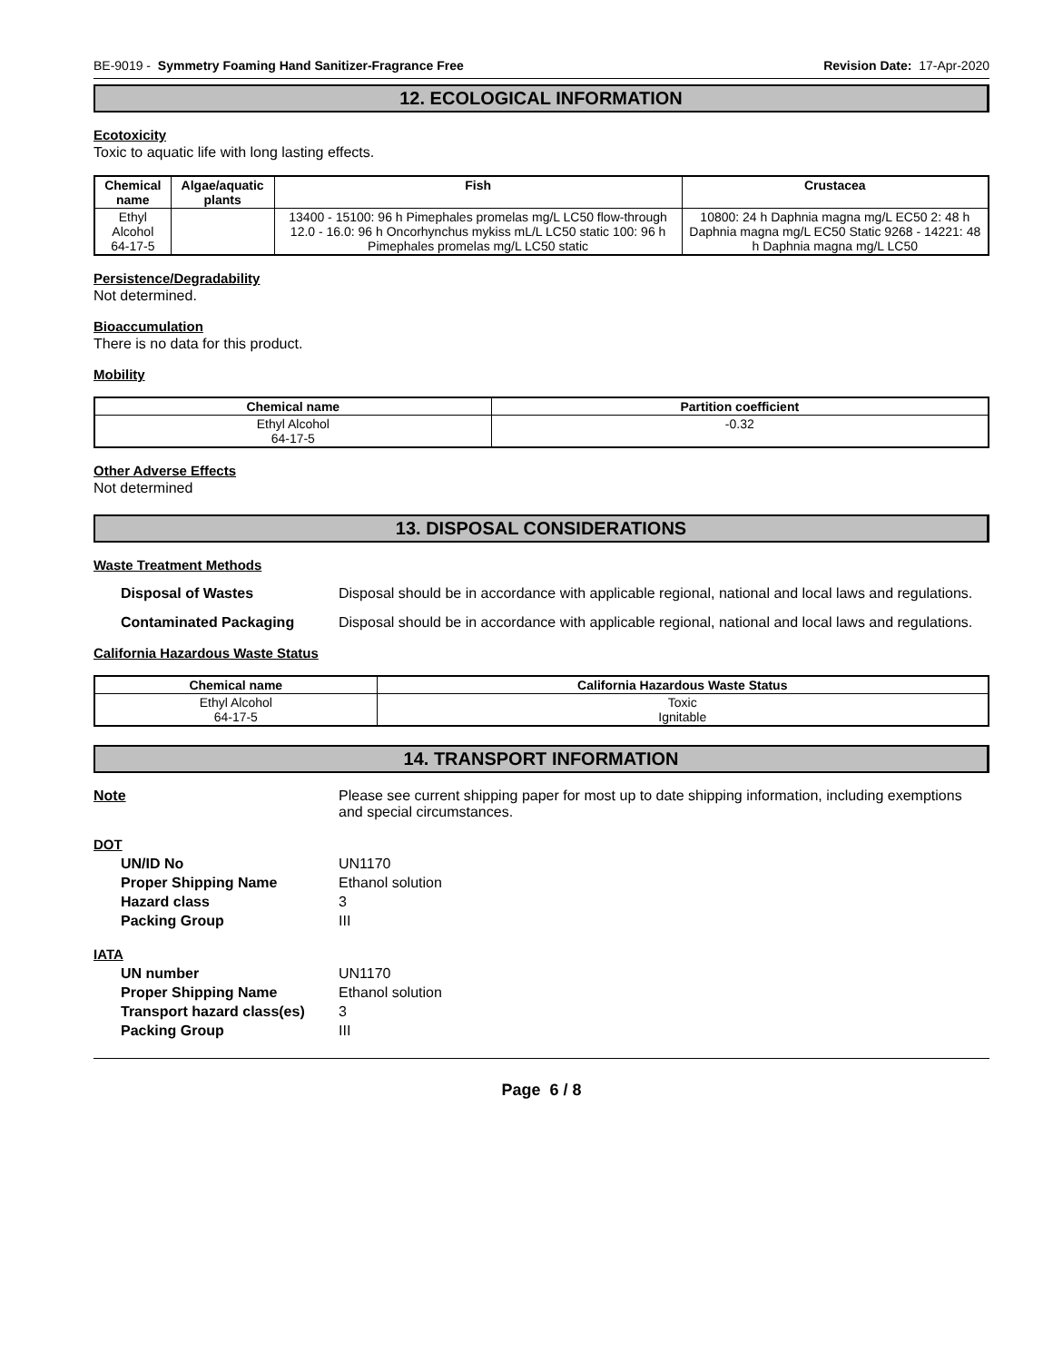BE-9019 - Symmetry Foaming Hand Sanitizer-Fragrance Free Revision Date: 17-Apr-2020
12. ECOLOGICAL INFORMATION
Ecotoxicity
Toxic to aquatic life with long lasting effects.
| Chemical name | Algae/aquatic plants | Fish | Crustacea |
| --- | --- | --- | --- |
| Ethyl Alcohol 64-17-5 | | 13400 - 15100: 96 h Pimephales promelas mg/L LC50 flow-through 12.0 - 16.0: 96 h Oncorhynchus mykiss mL/L LC50 static 100: 96 h Pimephales promelas mg/L LC50 static | 10800: 24 h Daphnia magna mg/L EC50 2: 48 h Daphnia magna mg/L EC50 Static 9268 - 14221: 48 h Daphnia magna mg/L LC50 |
Persistence/Degradability
Not determined.
Bioaccumulation
There is no data for this product.
Mobility
| Chemical name | Partition coefficient |
| --- | --- |
| Ethyl Alcohol 64-17-5 | -0.32 |
Other Adverse Effects
Not determined
13. DISPOSAL CONSIDERATIONS
Waste Treatment Methods
Disposal of Wastes Disposal should be in accordance with applicable regional, national and local laws and regulations.
Contaminated Packaging Disposal should be in accordance with applicable regional, national and local laws and regulations.
California Hazardous Waste Status
| Chemical name | California Hazardous Waste Status |
| --- | --- |
| Ethyl Alcohol 64-17-5 | Toxic Ignitable |
14. TRANSPORT INFORMATION
Note Please see current shipping paper for most up to date shipping information, including exemptions and special circumstances.
DOT
UN/ID No
UN1170
Proper Shipping Name
Ethanol solution
Hazard class
3
Packing Group
III
IATA
UN number
UN1170
Proper Shipping Name
Ethanol solution
Transport hazard class(es)
3
Packing Group
III
Page 6 / 8